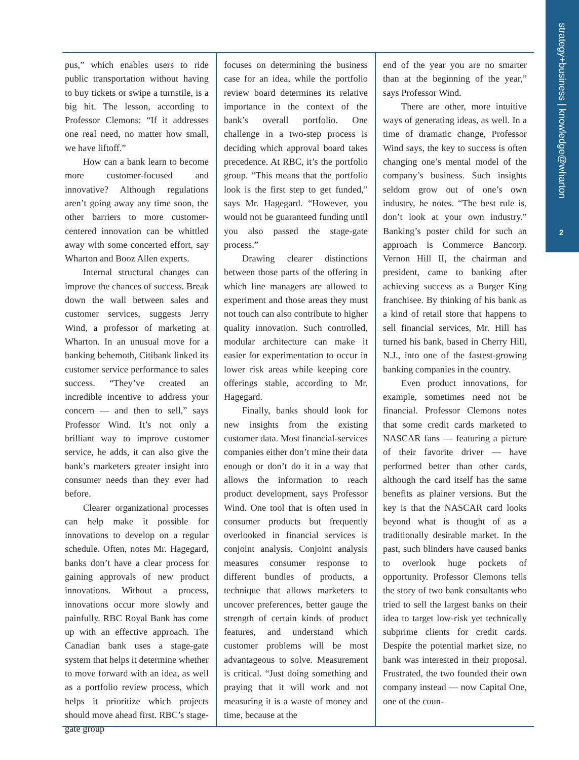strategy+business | knowledge@wharton
2
pus,” which enables users to ride public transportation without having to buy tickets or swipe a turnstile, is a big hit. The lesson, according to Professor Clemons: “If it addresses one real need, no matter how small, we have liftoff.”
How can a bank learn to become more customer-focused and innovative? Although regulations aren’t going away any time soon, the other barriers to more customer-centered innovation can be whittled away with some concerted effort, say Wharton and Booz Allen experts.
Internal structural changes can improve the chances of success. Break down the wall between sales and customer services, suggests Jerry Wind, a professor of marketing at Wharton. In an unusual move for a banking behemoth, Citibank linked its customer service performance to sales success. “They’ve created an incredible incentive to address your concern — and then to sell,” says Professor Wind. It’s not only a brilliant way to improve customer service, he adds, it can also give the bank’s marketers greater insight into consumer needs than they ever had before.
Clearer organizational processes can help make it possible for innovations to develop on a regular schedule. Often, notes Mr. Hagegard, banks don’t have a clear process for gaining approvals of new product innovations. Without a process, innovations occur more slowly and painfully. RBC Royal Bank has come up with an effective approach. The Canadian bank uses a stage-gate system that helps it determine whether to move forward with an idea, as well as a portfolio review process, which helps it prioritize which projects should move ahead first. RBC’s stage-gate group
focuses on determining the business case for an idea, while the portfolio review board determines its relative importance in the context of the bank’s overall portfolio. One challenge in a two-step process is deciding which approval board takes precedence. At RBC, it’s the portfolio group. “This means that the portfolio look is the first step to get funded,” says Mr. Hagegard. “However, you would not be guaranteed funding until you also passed the stage-gate process.”
Drawing clearer distinctions between those parts of the offering in which line managers are allowed to experiment and those areas they must not touch can also contribute to higher quality innovation. Such controlled, modular architecture can make it easier for experimentation to occur in lower risk areas while keeping core offerings stable, according to Mr. Hagegard.
Finally, banks should look for new insights from the existing customer data. Most financial-services companies either don’t mine their data enough or don’t do it in a way that allows the information to reach product development, says Professor Wind. One tool that is often used in consumer products but frequently overlooked in financial services is conjoint analysis. Conjoint analysis measures consumer response to different bundles of products, a technique that allows marketers to uncover preferences, better gauge the strength of certain kinds of product features, and understand which customer problems will be most advantageous to solve. Measurement is critical. “Just doing something and praying that it will work and not measuring it is a waste of money and time, because at the
end of the year you are no smarter than at the beginning of the year,” says Professor Wind.
There are other, more intuitive ways of generating ideas, as well. In a time of dramatic change, Professor Wind says, the key to success is often changing one’s mental model of the company’s business. Such insights seldom grow out of one’s own industry, he notes. “The best rule is, don’t look at your own industry.” Banking’s poster child for such an approach is Commerce Bancorp. Vernon Hill II, the chairman and president, came to banking after achieving success as a Burger King franchisee. By thinking of his bank as a kind of retail store that happens to sell financial services, Mr. Hill has turned his bank, based in Cherry Hill, N.J., into one of the fastest-growing banking companies in the country.
Even product innovations, for example, sometimes need not be financial. Professor Clemons notes that some credit cards marketed to NASCAR fans — featuring a picture of their favorite driver — have performed better than other cards, although the card itself has the same benefits as plainer versions. But the key is that the NASCAR card looks beyond what is thought of as a traditionally desirable market. In the past, such blinders have caused banks to overlook huge pockets of opportunity. Professor Clemons tells the story of two bank consultants who tried to sell the largest banks on their idea to target low-risk yet technically subprime clients for credit cards. Despite the potential market size, no bank was interested in their proposal. Frustrated, the two founded their own company instead — now Capital One, one of the coun-